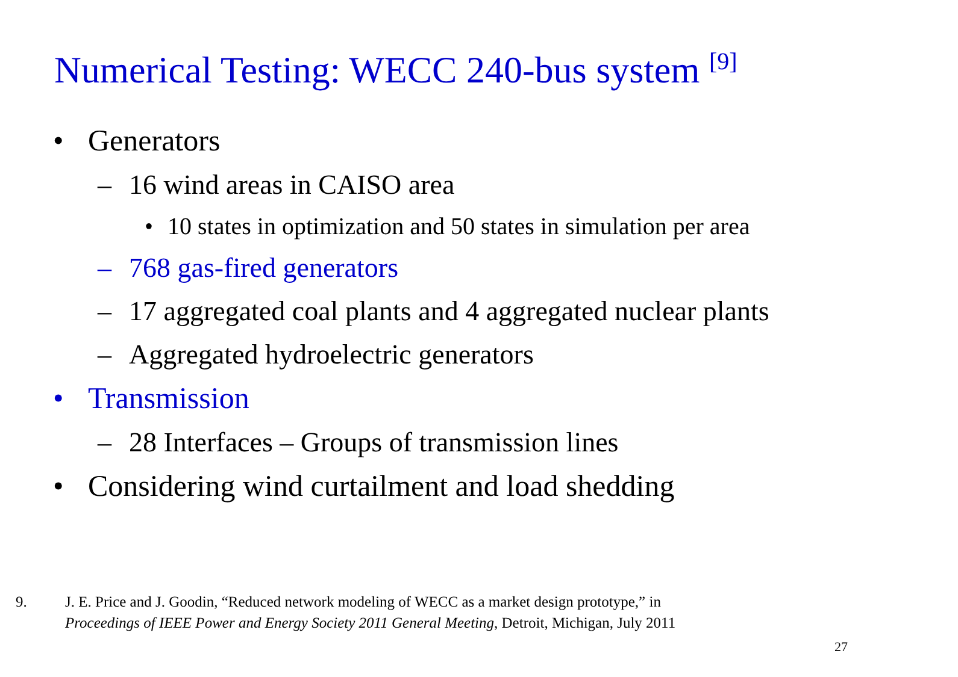Numerical Testing: WECC 240-bus system <sup>[9]</sup>
• Generators
– 16 wind areas in CAISO area
• 10 states in optimization and 50 states in simulation per area
– 768 gas-fired generators
– 17 aggregated coal plants and 4 aggregated nuclear plants
– Aggregated hydroelectric generators
• Transmission
– 28 Interfaces – Groups of transmission lines
• Considering wind curtailment and load shedding
9. J. E. Price and J. Goodin, “Reduced network modeling of WECC as a market design prototype,” in
Proceedings of IEEE Power and Energy Society 2011 General Meeting, Detroit, Michigan, July 2011
27